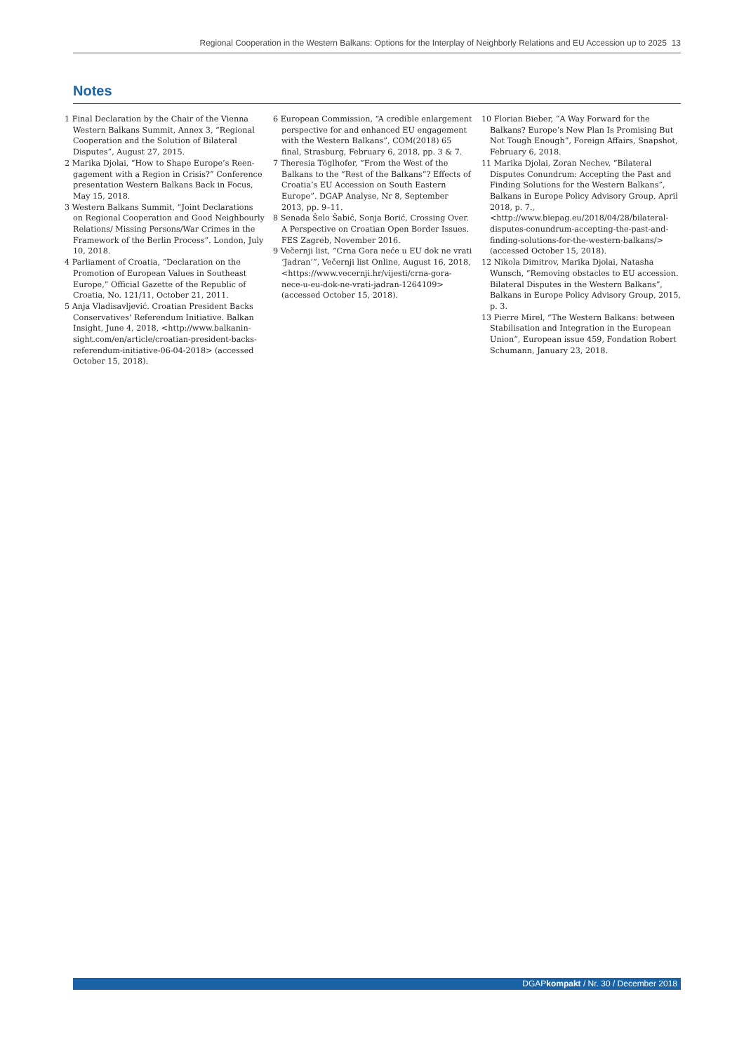Regional Cooperation in the Western Balkans: Options for the Interplay of Neighborly Relations and EU Accession up to 2025 13
Notes
1 Final Declaration by the Chair of the Vienna Western Balkans Summit, Annex 3, “Regional Co­operation and the Solution of Bilateral Disputes”, August 27, 2015.
2 Marika Djolai, “How to Shape Europe’s Reen­gagement with a Region in Crisis?” Conference presentation Western Balkans Back in Focus, May 15, 2018.
3 Western Balkans Summit, “Joint Declarations on Regional Cooperation and Good Neighbourly Relations/ Missing Persons/War Crimes in the Framework of the Berlin Process”. London, July 10, 2018.
4 Parliament of Croatia, “Declaration on the Promo­tion of European Values in Southeast Europe,” Official Gazette of the Republic of Croatia, No. 121/11, October 21, 2011.
5 Anja Vladisavljević. Croatian President Backs Conservatives‘ Referendum Initiative. Balkan Insight, June 4, 2018, <http://www.balkanin­sight.com/en/article/croatian-president-backs-referendum-initiative-06-04-2018> (accessed October 15, 2018).
6 European Commission, “A credible enlargement perspective for and enhanced EU engagement with the Western Balkans”, COM(2018) 65 final, Strasburg, February 6, 2018, pp. 3 & 7.
7 Theresia Töglhofer, “From the West of the Balkans to the “Rest of the Balkans”? Effects of Croatia’s EU Accession on South Eastern Europe”. DGAP Analyse, Nr 8, September 2013, pp. 9–11.
8 Senada Šelo Šabić, Sonja Borić, Crossing Over. A Perspective on Croatian Open Border Issues. FES Zagreb, November 2016.
9 Večernji list, “Crna Gora neće u EU dok ne vrati ‘Jadran’”, Večernji list Online, August 16, 2018, <https://www.vecernji.hr/vijesti/crna-gora-nece-u-eu-dok-ne-vrati-jadran-1264109> (accessed October 15, 2018).
10 Florian Bieber, ”A Way Forward for the Balkans? Europe’s New Plan Is Promising But Not Tough Enough”, Foreign Affairs, Snapshot, February 6, 2018.
11 Marika Djolai, Zoran Nechev, “Bilateral Disputes Conundrum: Accepting the Past and Finding Solutions for the Western Balkans”, Balkans in Europe Policy Advisory Group, April 2018, p. 7., <http://www.biepag.eu/2018/04/28/bilateral-disputes-conundrum-accepting-the-past-and-finding-solutions-for-the-western-balkans/> (accessed October 15, 2018).
12 Nikola Dimitrov, Marika Djolai, Natasha Wunsch, “Removing obstacles to EU accession. Bilateral Dis­putes in the Western Balkans”, Balkans in Europe Policy Advisory Group, 2015, p. 3.
13 Pierre Mirel, “The Western Balkans: between Sta­bilisation and Integration in the European Union”, European issue 459, Fondation Robert Schumann, January 23, 2018.
DGAPkompakt / Nr. 30 / December 2018